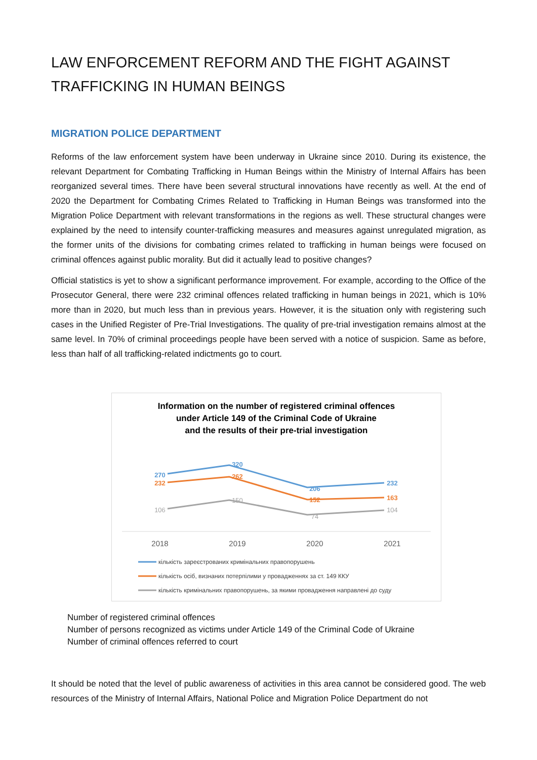LAW ENFORCEMENT REFORM AND THE FIGHT AGAINST TRAFFICKING IN HUMAN BEINGS
MIGRATION POLICE DEPARTMENT
Reforms of the law enforcement system have been underway in Ukraine since 2010. During its existence, the relevant Department for Combating Trafficking in Human Beings within the Ministry of Internal Affairs has been reorganized several times. There have been several structural innovations have recently as well. At the end of 2020 the Department for Combating Crimes Related to Trafficking in Human Beings was transformed into the Migration Police Department with relevant transformations in the regions as well. These structural changes were explained by the need to intensify counter-trafficking measures and measures against unregulated migration, as the former units of the divisions for combating crimes related to trafficking in human beings were focused on criminal offences against public morality. But did it actually lead to positive changes?
Official statistics is yet to show a significant performance improvement. For example, according to the Office of the Prosecutor General, there were 232 criminal offences related trafficking in human beings in 2021, which is 10% more than in 2020, but much less than in previous years. However, it is the situation only with registering such cases in the Unified Register of Pre-Trial Investigations. The quality of pre-trial investigation remains almost at the same level. In 70% of criminal proceedings people have been served with a notice of suspicion. Same as before, less than half of all trafficking-related indictments go to court.
Information on the number of registered criminal offences
under Article 149 of the Criminal Code of Ukraine
and the results of their pre-trial investigation
270
320
206
232
232
262
152
163
106
150
74
104
2018
2019
2020
2021
кількість зареєстрованих кримінальних правопорушень
кількість осіб, визнаних потерпілими у провадженнях за ст. 149 ККУ
кількість кримінальних правопорушень, за якими провадження направлені до суду
Number of registered criminal offences
Number of persons recognized as victims under Article 149 of the Criminal Code of Ukraine
Number of criminal offences referred to court
It should be noted that the level of public awareness of activities in this area cannot be considered good. The web resources of the Ministry of Internal Affairs, National Police and Migration Police Department do not